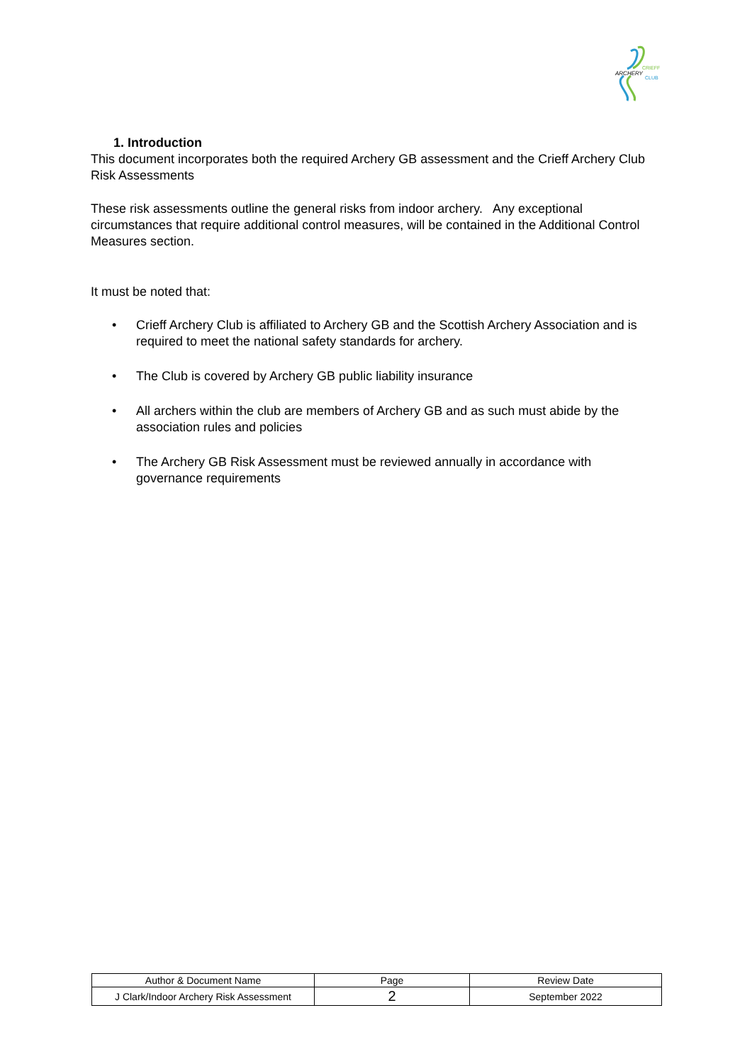ARCHERY
CRIEFF
CLUB
1. Introduction
This document incorporates both the required Archery GB assessment and the Crieff Archery Club Risk Assessments
These risk assessments outline the general risks from indoor archery. Any exceptional circumstances that require additional control measures, will be contained in the Additional Control Measures section.
It must be noted that:
• Crieff Archery Club is affiliated to Archery GB and the Scottish Archery Association and is required to meet the national safety standards for archery.
• The Club is covered by Archery GB public liability insurance
• All archers within the club are members of Archery GB and as such must abide by the association rules and policies
• The Archery GB Risk Assessment must be reviewed annually in accordance with governance requirements
| Author & Document Name | Page | Review Date |
| J Clark/Indoor Archery Risk Assessment | 2 | September 2022 |